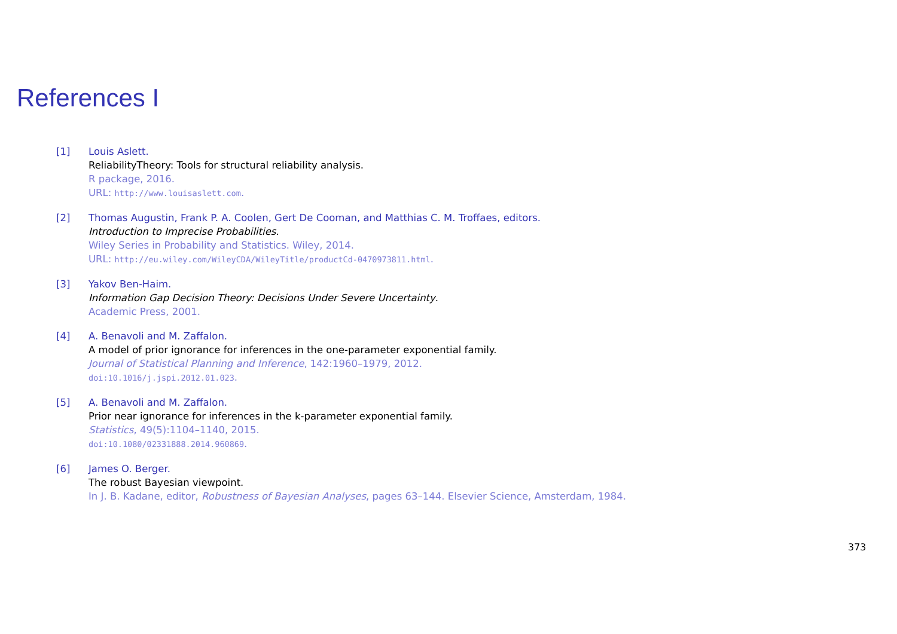References I
[1] Louis Aslett.
ReliabilityTheory: Tools for structural reliability analysis.
R package, 2016.
URL: http://www.louisaslett.com.
[2] Thomas Augustin, Frank P. A. Coolen, Gert De Cooman, and Matthias C. M. Troffaes, editors.
Introduction to Imprecise Probabilities.
Wiley Series in Probability and Statistics. Wiley, 2014.
URL: http://eu.wiley.com/WileyCDA/WileyTitle/productCd-0470973811.html.
[3] Yakov Ben-Haim.
Information Gap Decision Theory: Decisions Under Severe Uncertainty.
Academic Press, 2001.
[4] A. Benavoli and M. Zaffalon.
A model of prior ignorance for inferences in the one-parameter exponential family.
Journal of Statistical Planning and Inference, 142:1960–1979, 2012.
doi:10.1016/j.jspi.2012.01.023.
[5] A. Benavoli and M. Zaffalon.
Prior near ignorance for inferences in the k-parameter exponential family.
Statistics, 49(5):1104–1140, 2015.
doi:10.1080/02331888.2014.960869.
[6] James O. Berger.
The robust Bayesian viewpoint.
In J. B. Kadane, editor, Robustness of Bayesian Analyses, pages 63–144. Elsevier Science, Amsterdam, 1984.
373